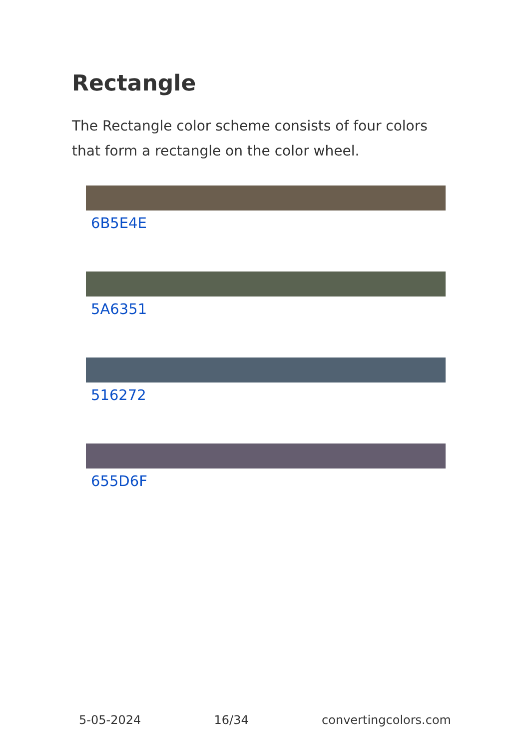Rectangle
The Rectangle color scheme consists of four colors that form a rectangle on the color wheel.
6B5E4E
5A6351
516272
655D6F
5-05-2024 16/34 convertingcolors.com